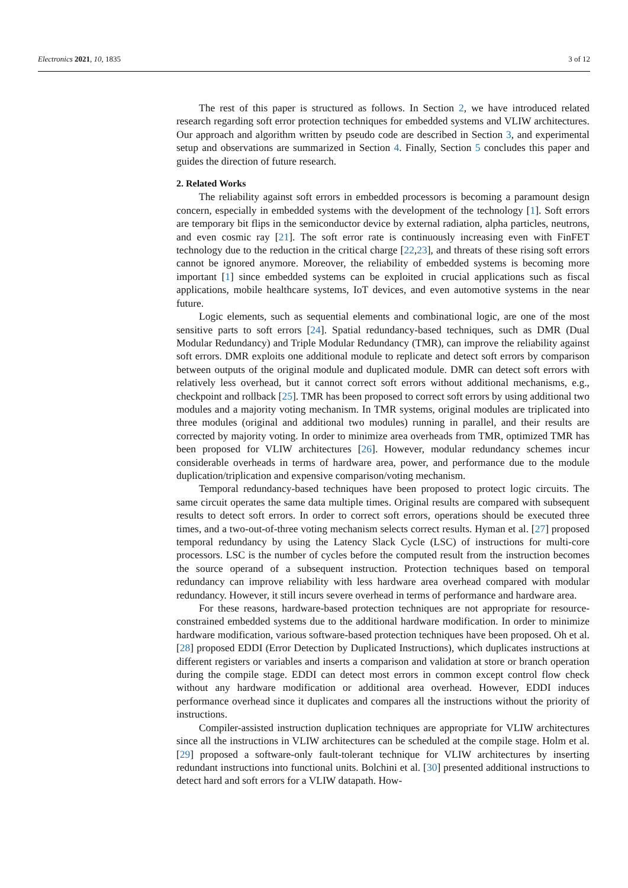Electronics 2021, 10, 1835 3 of 12
The rest of this paper is structured as follows. In Section 2, we have introduced related research regarding soft error protection techniques for embedded systems and VLIW architectures. Our approach and algorithm written by pseudo code are described in Section 3, and experimental setup and observations are summarized in Section 4. Finally, Section 5 concludes this paper and guides the direction of future research.
2. Related Works
The reliability against soft errors in embedded processors is becoming a paramount design concern, especially in embedded systems with the development of the technology [1]. Soft errors are temporary bit flips in the semiconductor device by external radiation, alpha particles, neutrons, and even cosmic ray [21]. The soft error rate is continuously increasing even with FinFET technology due to the reduction in the critical charge [22,23], and threats of these rising soft errors cannot be ignored anymore. Moreover, the reliability of embedded systems is becoming more important [1] since embedded systems can be exploited in crucial applications such as fiscal applications, mobile healthcare systems, IoT devices, and even automotive systems in the near future.
Logic elements, such as sequential elements and combinational logic, are one of the most sensitive parts to soft errors [24]. Spatial redundancy-based techniques, such as DMR (Dual Modular Redundancy) and Triple Modular Redundancy (TMR), can improve the reliability against soft errors. DMR exploits one additional module to replicate and detect soft errors by comparison between outputs of the original module and duplicated module. DMR can detect soft errors with relatively less overhead, but it cannot correct soft errors without additional mechanisms, e.g., checkpoint and rollback [25]. TMR has been proposed to correct soft errors by using additional two modules and a majority voting mechanism. In TMR systems, original modules are triplicated into three modules (original and additional two modules) running in parallel, and their results are corrected by majority voting. In order to minimize area overheads from TMR, optimized TMR has been proposed for VLIW architectures [26]. However, modular redundancy schemes incur considerable overheads in terms of hardware area, power, and performance due to the module duplication/triplication and expensive comparison/voting mechanism.
Temporal redundancy-based techniques have been proposed to protect logic circuits. The same circuit operates the same data multiple times. Original results are compared with subsequent results to detect soft errors. In order to correct soft errors, operations should be executed three times, and a two-out-of-three voting mechanism selects correct results. Hyman et al. [27] proposed temporal redundancy by using the Latency Slack Cycle (LSC) of instructions for multi-core processors. LSC is the number of cycles before the computed result from the instruction becomes the source operand of a subsequent instruction. Protection techniques based on temporal redundancy can improve reliability with less hardware area overhead compared with modular redundancy. However, it still incurs severe overhead in terms of performance and hardware area.
For these reasons, hardware-based protection techniques are not appropriate for resource-constrained embedded systems due to the additional hardware modification. In order to minimize hardware modification, various software-based protection techniques have been proposed. Oh et al. [28] proposed EDDI (Error Detection by Duplicated Instructions), which duplicates instructions at different registers or variables and inserts a comparison and validation at store or branch operation during the compile stage. EDDI can detect most errors in common except control flow check without any hardware modification or additional area overhead. However, EDDI induces performance overhead since it duplicates and compares all the instructions without the priority of instructions.
Compiler-assisted instruction duplication techniques are appropriate for VLIW architectures since all the instructions in VLIW architectures can be scheduled at the compile stage. Holm et al. [29] proposed a software-only fault-tolerant technique for VLIW architectures by inserting redundant instructions into functional units. Bolchini et al. [30] presented additional instructions to detect hard and soft errors for a VLIW datapath. How-